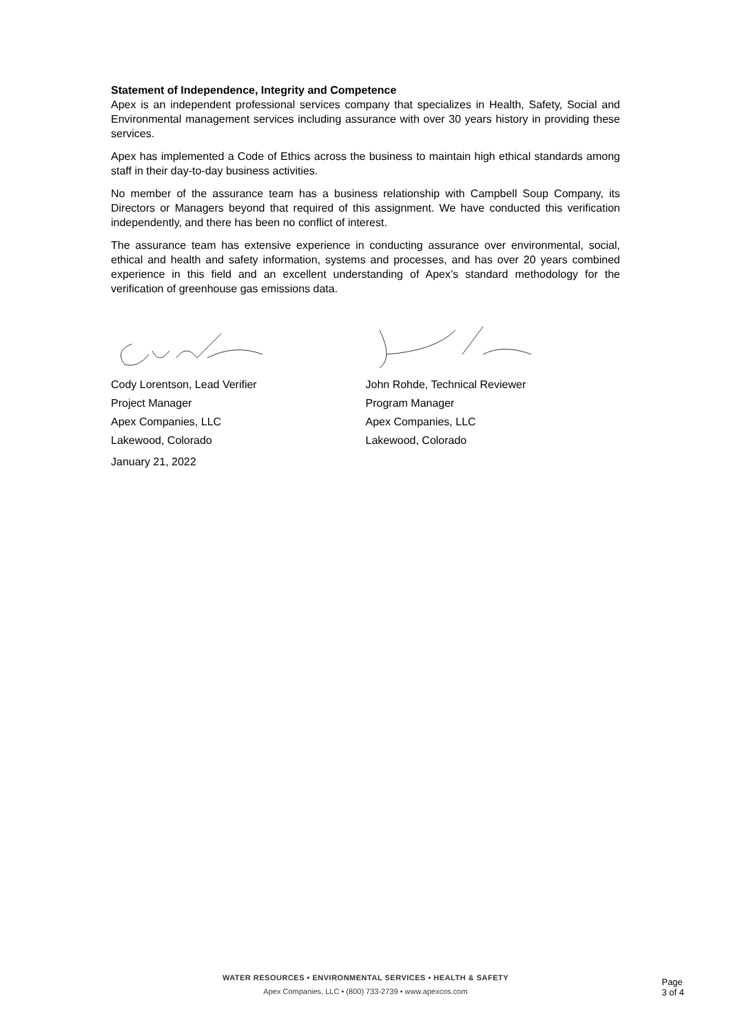Statement of Independence, Integrity and Competence
Apex is an independent professional services company that specializes in Health, Safety, Social and Environmental management services including assurance with over 30 years history in providing these services.
Apex has implemented a Code of Ethics across the business to maintain high ethical standards among staff in their day-to-day business activities.
No member of the assurance team has a business relationship with Campbell Soup Company, its Directors or Managers beyond that required of this assignment. We have conducted this verification independently, and there has been no conflict of interest.
The assurance team has extensive experience in conducting assurance over environmental, social, ethical and health and safety information, systems and processes, and has over 20 years combined experience in this field and an excellent understanding of Apex’s standard methodology for the verification of greenhouse gas emissions data.
Cody Lorentson, Lead Verifier
Project Manager
Apex Companies, LLC
Lakewood, Colorado
January 21, 2022
John Rohde, Technical Reviewer
Program Manager
Apex Companies, LLC
Lakewood, Colorado
WATER RESOURCES • ENVIRONMENTAL SERVICES • HEALTH & SAFETY
Apex Companies, LLC • (800) 733-2739 • www.apexcos.com
Page
3 of 4